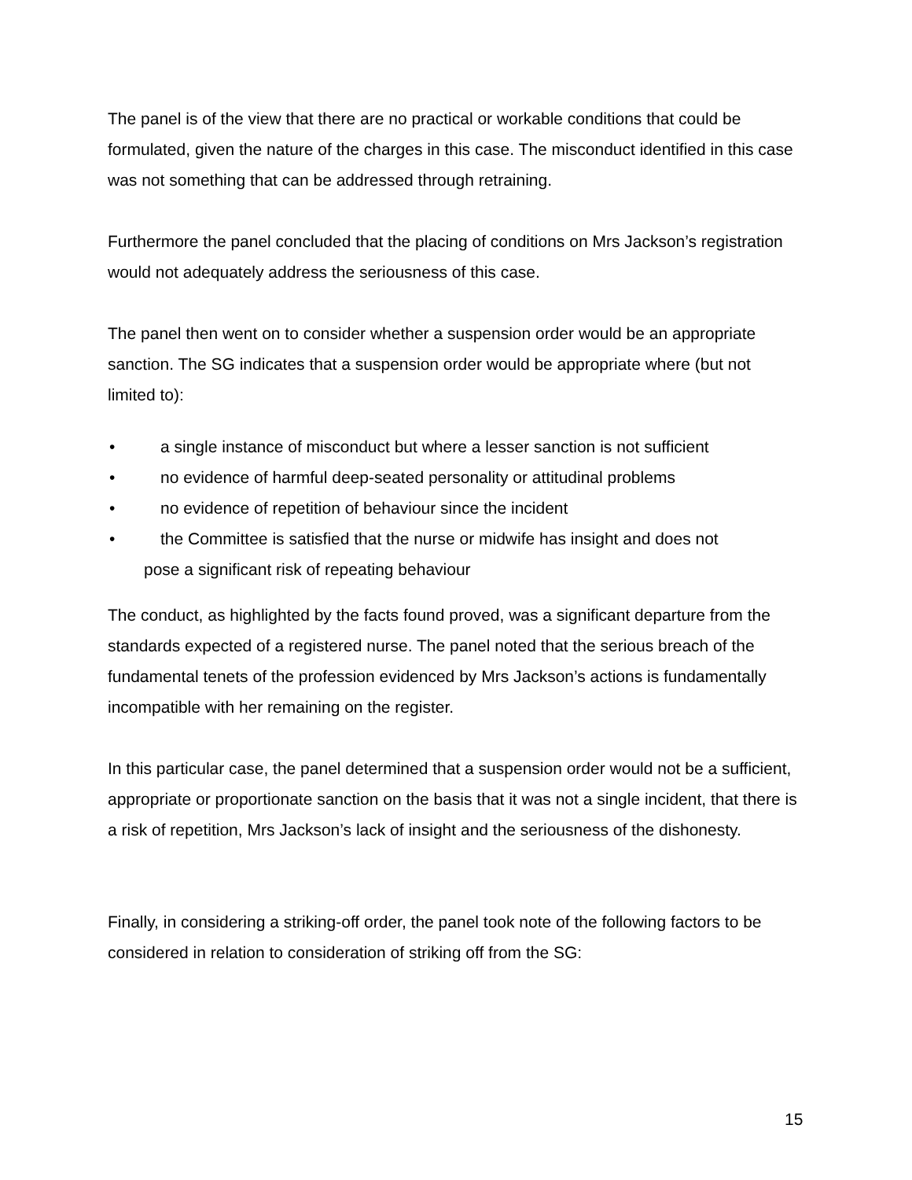The panel is of the view that there are no practical or workable conditions that could be formulated, given the nature of the charges in this case. The misconduct identified in this case was not something that can be addressed through retraining.
Furthermore the panel concluded that the placing of conditions on Mrs Jackson’s registration would not adequately address the seriousness of this case.
The panel then went on to consider whether a suspension order would be an appropriate sanction. The SG indicates that a suspension order would be appropriate where (but not limited to):
• a single instance of misconduct but where a lesser sanction is not sufficient
• no evidence of harmful deep-seated personality or attitudinal problems
• no evidence of repetition of behaviour since the incident
• the Committee is satisfied that the nurse or midwife has insight and does not
pose a significant risk of repeating behaviour
The conduct, as highlighted by the facts found proved, was a significant departure from the standards expected of a registered nurse. The panel noted that the serious breach of the fundamental tenets of the profession evidenced by Mrs Jackson’s actions is fundamentally incompatible with her remaining on the register.
In this particular case, the panel determined that a suspension order would not be a sufficient, appropriate or proportionate sanction on the basis that it was not a single incident, that there is a risk of repetition, Mrs Jackson’s lack of insight and the seriousness of the dishonesty.
Finally, in considering a striking-off order, the panel took note of the following factors to be considered in relation to consideration of striking off from the SG:
15